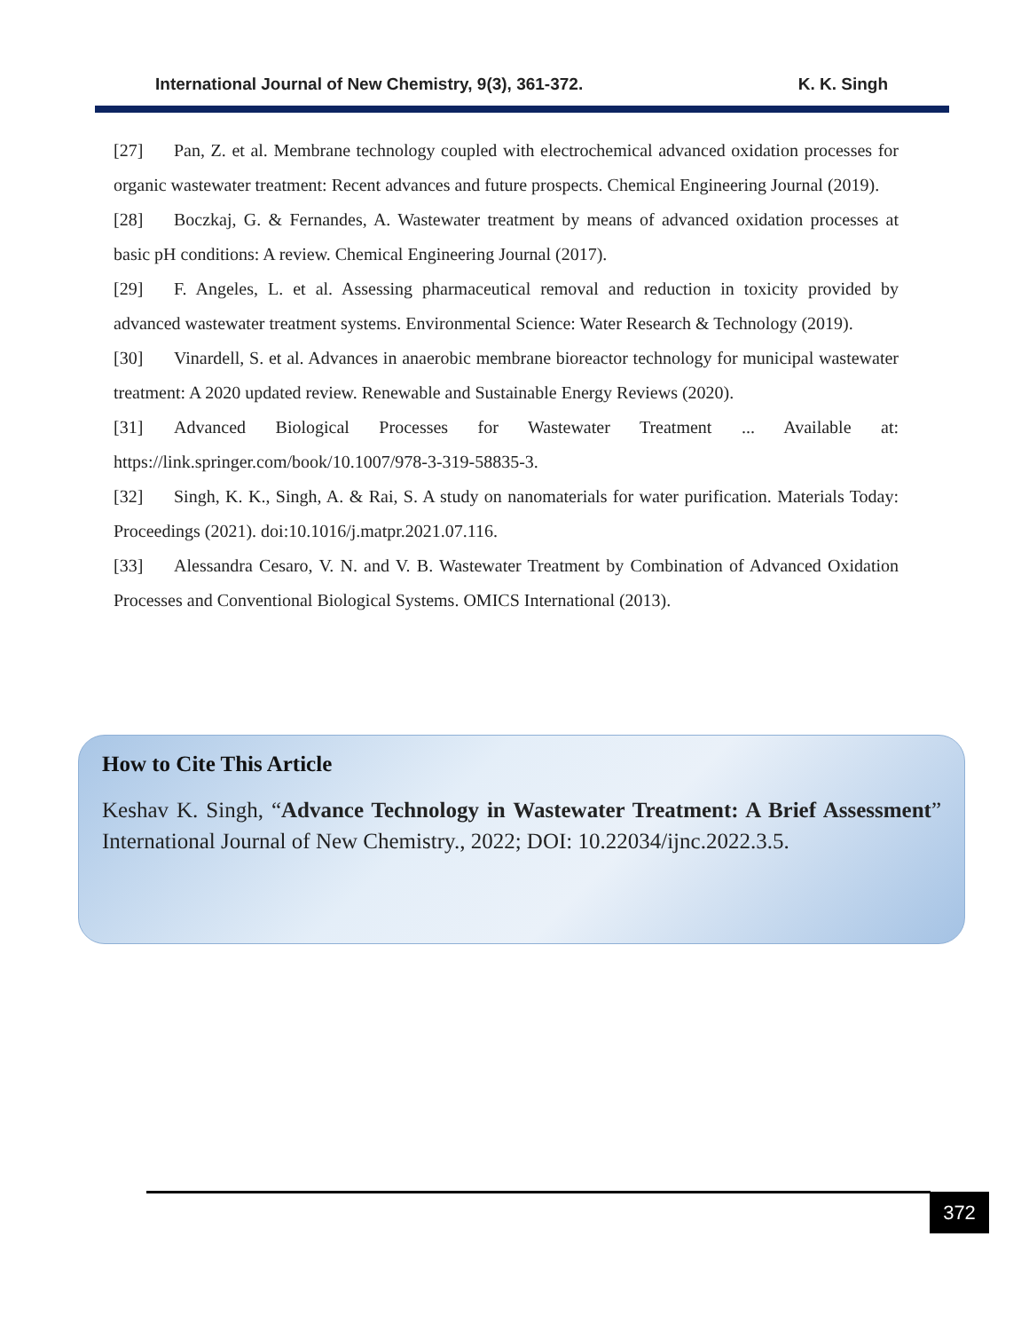International Journal of New Chemistry, 9(3), 361-372.
K. K. Singh
[27] Pan, Z. et al. Membrane technology coupled with electrochemical advanced oxidation processes for organic wastewater treatment: Recent advances and future prospects. Chemical Engineering Journal (2019).
[28] Boczkaj, G. & Fernandes, A. Wastewater treatment by means of advanced oxidation processes at basic pH conditions: A review. Chemical Engineering Journal (2017).
[29] F. Angeles, L. et al. Assessing pharmaceutical removal and reduction in toxicity provided by advanced wastewater treatment systems. Environmental Science: Water Research & Technology (2019).
[30] Vinardell, S. et al. Advances in anaerobic membrane bioreactor technology for municipal wastewater treatment: A 2020 updated review. Renewable and Sustainable Energy Reviews (2020).
[31] Advanced Biological Processes for Wastewater Treatment ... Available at: https://link.springer.com/book/10.1007/978-3-319-58835-3.
[32] Singh, K. K., Singh, A. & Rai, S. A study on nanomaterials for water purification. Materials Today: Proceedings (2021). doi:10.1016/j.matpr.2021.07.116.
[33] Alessandra Cesaro, V. N. and V. B. Wastewater Treatment by Combination of Advanced Oxidation Processes and Conventional Biological Systems. OMICS International (2013).
How to Cite This Article
Keshav K. Singh, “Advance Technology in Wastewater Treatment: A Brief Assessment” International Journal of New Chemistry., 2022; DOI: 10.22034/ijnc.2022.3.5.
372